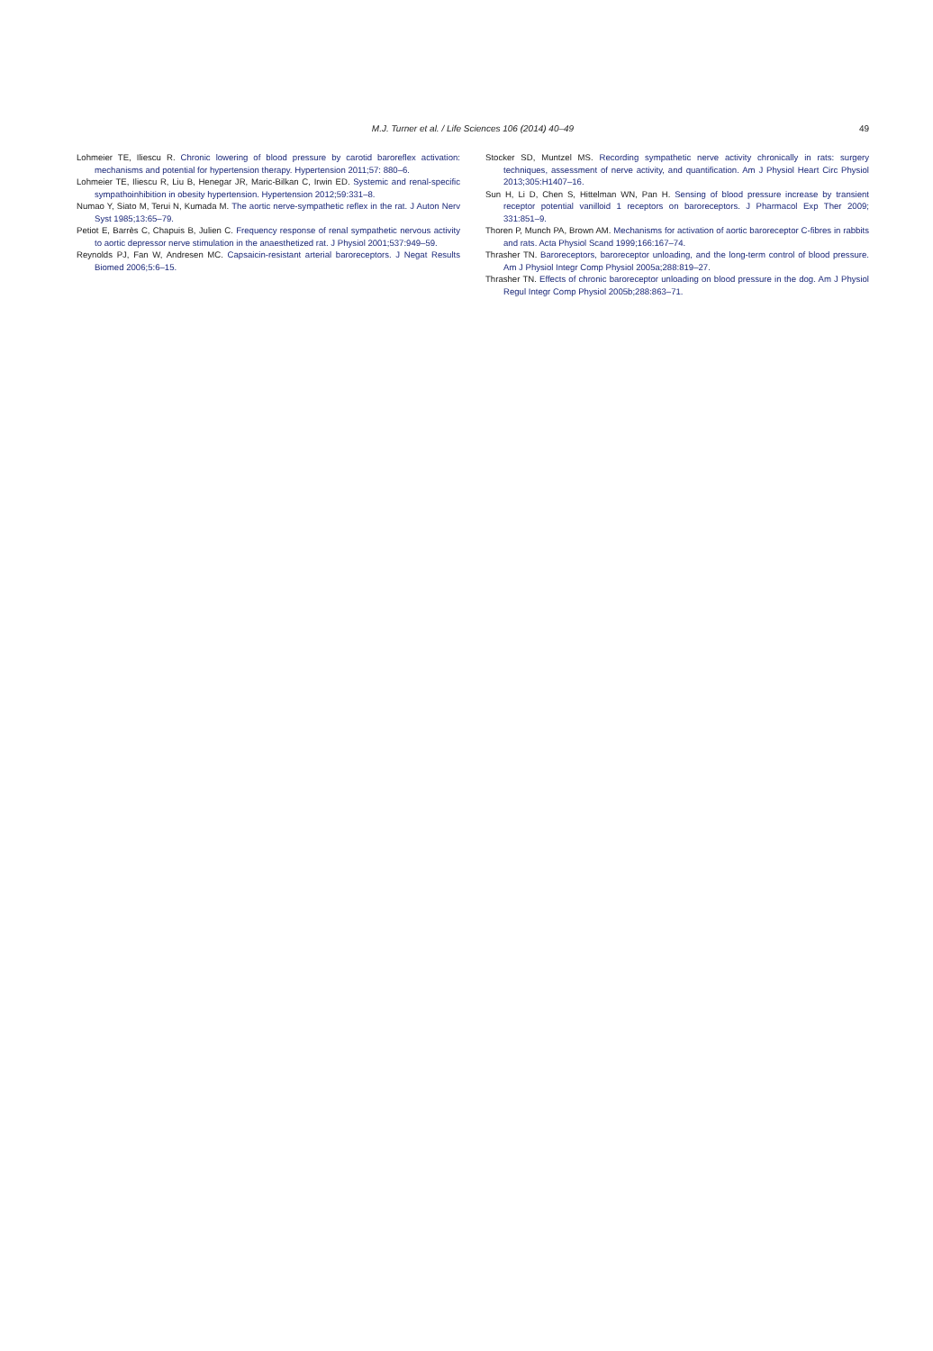M.J. Turner et al. / Life Sciences 106 (2014) 40–49
49
Lohmeier TE, Iliescu R. Chronic lowering of blood pressure by carotid baroreflex activation: mechanisms and potential for hypertension therapy. Hypertension 2011;57: 880–6.
Lohmeier TE, Iliescu R, Liu B, Henegar JR, Maric-Bilkan C, Irwin ED. Systemic and renal-specific sympathoinhibition in obesity hypertension. Hypertension 2012;59:331–8.
Numao Y, Siato M, Terui N, Kumada M. The aortic nerve-sympathetic reflex in the rat. J Auton Nerv Syst 1985;13:65–79.
Petiot E, Barrès C, Chapuis B, Julien C. Frequency response of renal sympathetic nervous activity to aortic depressor nerve stimulation in the anaesthetized rat. J Physiol 2001;537:949–59.
Reynolds PJ, Fan W, Andresen MC. Capsaicin-resistant arterial baroreceptors. J Negat Results Biomed 2006;5:6–15.
Stocker SD, Muntzel MS. Recording sympathetic nerve activity chronically in rats: surgery techniques, assessment of nerve activity, and quantification. Am J Physiol Heart Circ Physiol 2013;305:H1407–16.
Sun H, Li D, Chen S, Hittelman WN, Pan H. Sensing of blood pressure increase by transient receptor potential vanilloid 1 receptors on baroreceptors. J Pharmacol Exp Ther 2009; 331:851–9.
Thoren P, Munch PA, Brown AM. Mechanisms for activation of aortic baroreceptor C-fibres in rabbits and rats. Acta Physiol Scand 1999;166:167–74.
Thrasher TN. Baroreceptors, baroreceptor unloading, and the long-term control of blood pressure. Am J Physiol Integr Comp Physiol 2005a;288:819–27.
Thrasher TN. Effects of chronic baroreceptor unloading on blood pressure in the dog. Am J Physiol Regul Integr Comp Physiol 2005b;288:863–71.